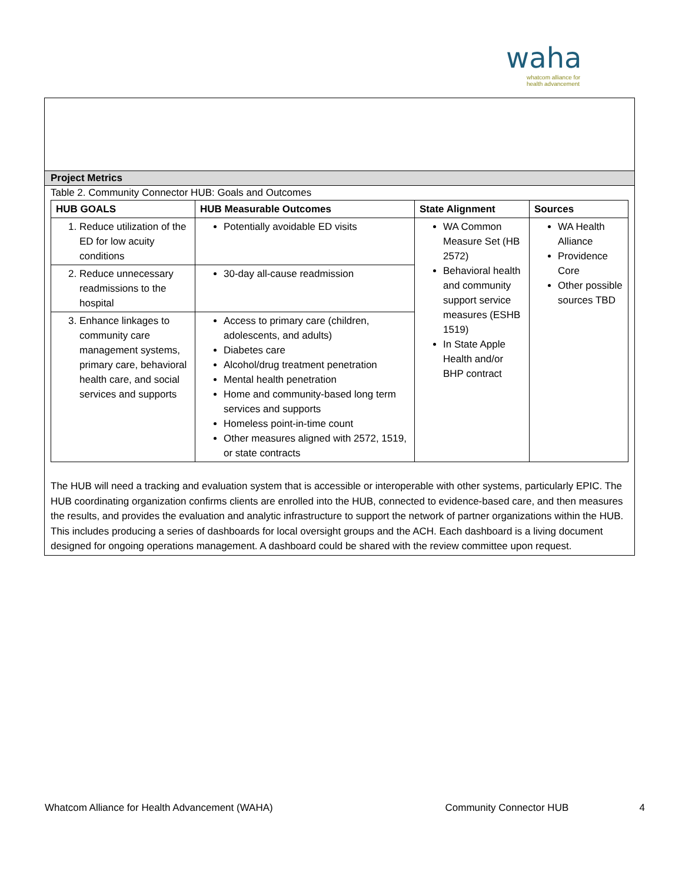waha
whatcom alliance for
health advancement
Project Metrics
Table 2. Community Connector HUB: Goals and Outcomes
| HUB GOALS | HUB Measurable Outcomes | State Alignment | Sources |
| --- | --- | --- | --- |
| 1. Reduce utilization of the ED for low acuity conditions | Potentially avoidable ED visits | WA Common Measure Set (HB 2572) Behavioral health and community support service measures (ESHB 1519) In State Apple Health and/or BHP contract | WA Health Alliance Providence Core Other possible sources TBD |
| 2. Reduce unnecessary readmissions to the hospital | 30-day all-cause readmission | | |
| 3. Enhance linkages to community care management systems, primary care, behavioral health care, and social services and supports | Access to primary care (children, adolescents, and adults) Diabetes care Alcohol/drug treatment penetration Mental health penetration Home and community-based long term services and supports Homeless point-in-time count Other measures aligned with 2572, 1519, or state contracts | | |
The HUB will need a tracking and evaluation system that is accessible or interoperable with other systems, particularly EPIC. The HUB coordinating organization confirms clients are enrolled into the HUB, connected to evidence-based care, and then measures the results, and provides the evaluation and analytic infrastructure to support the network of partner organizations within the HUB. This includes producing a series of dashboards for local oversight groups and the ACH. Each dashboard is a living document designed for ongoing operations management. A dashboard could be shared with the review committee upon request.
Whatcom Alliance for Health Advancement (WAHA) Community Connector HUB 4